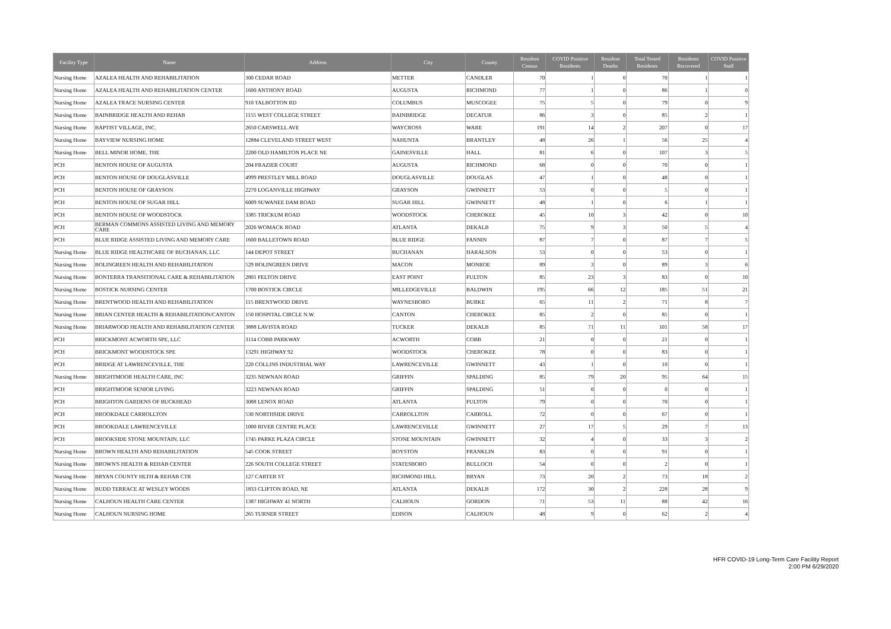| Facility Type | Name | Address | City | County | Resident Census | COVID Positive Residents | Resident Deaths | Total Tested Residents | Residents Recovered | COVID Positive Staff |
| --- | --- | --- | --- | --- | --- | --- | --- | --- | --- | --- |
| Nursing Home | AZALEA HEALTH AND REHABILITATION | 300 CEDAR ROAD | METTER | CANDLER | 70 | 1 | 0 | 70 | 1 | 1 |
| Nursing Home | AZALEA HEALTH AND REHABILITATION CENTER | 1600 ANTHONY ROAD | AUGUSTA | RICHMOND | 77 | 1 | 0 | 86 | 1 | 0 |
| Nursing Home | AZALEA TRACE NURSING CENTER | 910 TALBOTTON RD | COLUMBUS | MUSCOGEE | 75 | 5 | 0 | 79 | 0 | 9 |
| Nursing Home | BAINBRIDGE HEALTH AND REHAB | 1155 WEST COLLEGE STREET | BAINBRIDGE | DECATUR | 86 | 3 | 0 | 85 | 2 | 1 |
| Nursing Home | BAPTIST VILLAGE, INC. | 2650 CARSWELL AVE | WAYCROSS | WARE | 191 | 14 | 2 | 207 | 0 | 17 |
| Nursing Home | BAYVIEW NURSING HOME | 12884 CLEVELAND STREET WEST | NAHUNTA | BRANTLEY | 48 | 26 | 1 | 56 | 25 | 4 |
| Nursing Home | BELL MINOR HOME, THE | 2200 OLD HAMILTON PLACE NE | GAINESVILLE | HALL | 81 | 6 | 0 | 107 | 3 | 5 |
| PCH | BENTON HOUSE OF AUGUSTA | 204 FRAZIER COURT | AUGUSTA | RICHMOND | 68 | 0 | 0 | 70 | 0 | 1 |
| PCH | BENTON HOUSE OF DOUGLASVILLE | 4999 PRESTLEY MILL ROAD | DOUGLASVILLE | DOUGLAS | 47 | 1 | 0 | 48 | 0 | 1 |
| PCH | BENTON HOUSE OF GRAYSON | 2270 LOGANVILLE HIGHWAY | GRAYSON | GWINNETT | 53 | 0 | 0 | 5 | 0 | 1 |
| PCH | BENTON HOUSE OF SUGAR HILL | 6009 SUWANEE DAM ROAD | SUGAR HILL | GWINNETT | 48 | 1 | 0 | 6 | 1 | 1 |
| PCH | BENTON HOUSE OF WOODSTOCK | 3385 TRICKUM ROAD | WOODSTOCK | CHEROKEE | 45 | 10 | 3 | 42 | 0 | 10 |
| PCH | BERMAN COMMONS ASSISTED LIVING AND MEMORY CARE | 2026 WOMACK ROAD | ATLANTA | DEKALB | 75 | 9 | 3 | 50 | 5 | 4 |
| PCH | BLUE RIDGE ASSISTED LIVING AND MEMORY CARE | 1600 BALLETOWN ROAD | BLUE RIDGE | FANNIN | 87 | 7 | 0 | 87 | 7 | 5 |
| Nursing Home | BLUE RIDGE HEALTHCARE OF BUCHANAN, LLC | 144 DEPOT STREET | BUCHANAN | HARALSON | 53 | 0 | 0 | 53 | 0 | 1 |
| Nursing Home | BOLINGREEN HEALTH AND REHABILITATION | 529 BOLINGREEN DRIVE | MACON | MONROE | 89 | 3 | 0 | 89 | 3 | 6 |
| Nursing Home | BONTERRA TRANSITIONAL CARE & REHABILITATION | 2801 FELTON DRIVE | EAST POINT | FULTON | 85 | 23 | 3 | 83 | 0 | 10 |
| Nursing Home | BOSTICK NURSING CENTER | 1700 BOSTICK CIRCLE | MILLEDGEVILLE | BALDWIN | 195 | 66 | 12 | 185 | 51 | 21 |
| Nursing Home | BRENTWOOD HEALTH AND REHABILITATION | 115 BRENTWOOD DRIVE | WAYNESBORO | BURKE | 65 | 11 | 2 | 71 | 8 | 7 |
| Nursing Home | BRIAN CENTER HEALTH & REHABILITATION/CANTON | 150 HOSPITAL CIRCLE N.W. | CANTON | CHEROKEE | 85 | 2 | 0 | 85 | 0 | 1 |
| Nursing Home | BRIARWOOD HEALTH AND REHABILITATION CENTER | 3888 LAVISTA ROAD | TUCKER | DEKALB | 85 | 71 | 11 | 101 | 58 | 17 |
| PCH | BRICKMONT ACWORTH SPE, LLC | 3114 COBB PARKWAY | ACWORTH | COBB | 21 | 0 | 0 | 21 | 0 | 1 |
| PCH | BRICKMONT WOODSTOCK SPE | 13291 HIGHWAY 92 | WOODSTOCK | CHEROKEE | 78 | 0 | 0 | 83 | 0 | 1 |
| PCH | BRIDGE AT LAWRENCEVILLE, THE | 220 COLLINS INDUSTRIAL WAY | LAWRENCEVILLE | GWINNETT | 43 | 1 | 0 | 10 | 0 | 1 |
| Nursing Home | BRIGHTMOOR HEALTH CARE, INC | 3235 NEWNAN ROAD | GRIFFIN | SPALDING | 85 | 79 | 20 | 95 | 64 | 15 |
| PCH | BRIGHTMOOR SENIOR LIVING | 3223 NEWNAN ROAD | GRIFFIN | SPALDING | 51 | 0 | 0 | 0 | 0 | 1 |
| PCH | BRIGHTON GARDENS OF BUCKHEAD | 3088 LENOX ROAD | ATLANTA | FULTON | 79 | 0 | 0 | 70 | 0 | 1 |
| PCH | BROOKDALE CARROLLTON | 530 NORTHSIDE DRIVE | CARROLLTON | CARROLL | 72 | 0 | 0 | 67 | 0 | 1 |
| PCH | BROOKDALE LAWRENCEVILLE | 1000 RIVER CENTRE PLACE | LAWRENCEVILLE | GWINNETT | 27 | 17 | 5 | 29 | 7 | 13 |
| PCH | BROOKSIDE STONE MOUNTAIN, LLC | 1745 PARKE PLAZA CIRCLE | STONE MOUNTAIN | GWINNETT | 32 | 4 | 0 | 33 | 3 | 2 |
| Nursing Home | BROWN HEALTH AND REHABILITATION | 545 COOK STREET | ROYSTON | FRANKLIN | 83 | 0 | 0 | 91 | 0 | 1 |
| Nursing Home | BROWN'S HEALTH & REHAB CENTER | 226 SOUTH COLLEGE STREET | STATESBORO | BULLOCH | 54 | 0 | 0 | 2 | 0 | 1 |
| Nursing Home | BRYAN COUNTY HLTH & REHAB CTR | 127 CARTER ST | RICHMOND HILL | BRYAN | 73 | 20 | 2 | 73 | 18 | 2 |
| Nursing Home | BUDD TERRACE AT WESLEY WOODS | 1833 CLIFTON ROAD, NE | ATLANTA | DEKALB | 172 | 30 | 2 | 228 | 28 | 9 |
| Nursing Home | CALHOUN HEALTH CARE CENTER | 1387 HIGHWAY 41 NORTH | CALHOUN | GORDON | 71 | 53 | 11 | 88 | 42 | 16 |
| Nursing Home | CALHOUN NURSING HOME | 265 TURNER STREET | EDISON | CALHOUN | 48 | 9 | 0 | 62 | 2 | 4 |
HFR COVID-19 Long-Term Care Facility Report
2:00 PM 6/29/2020